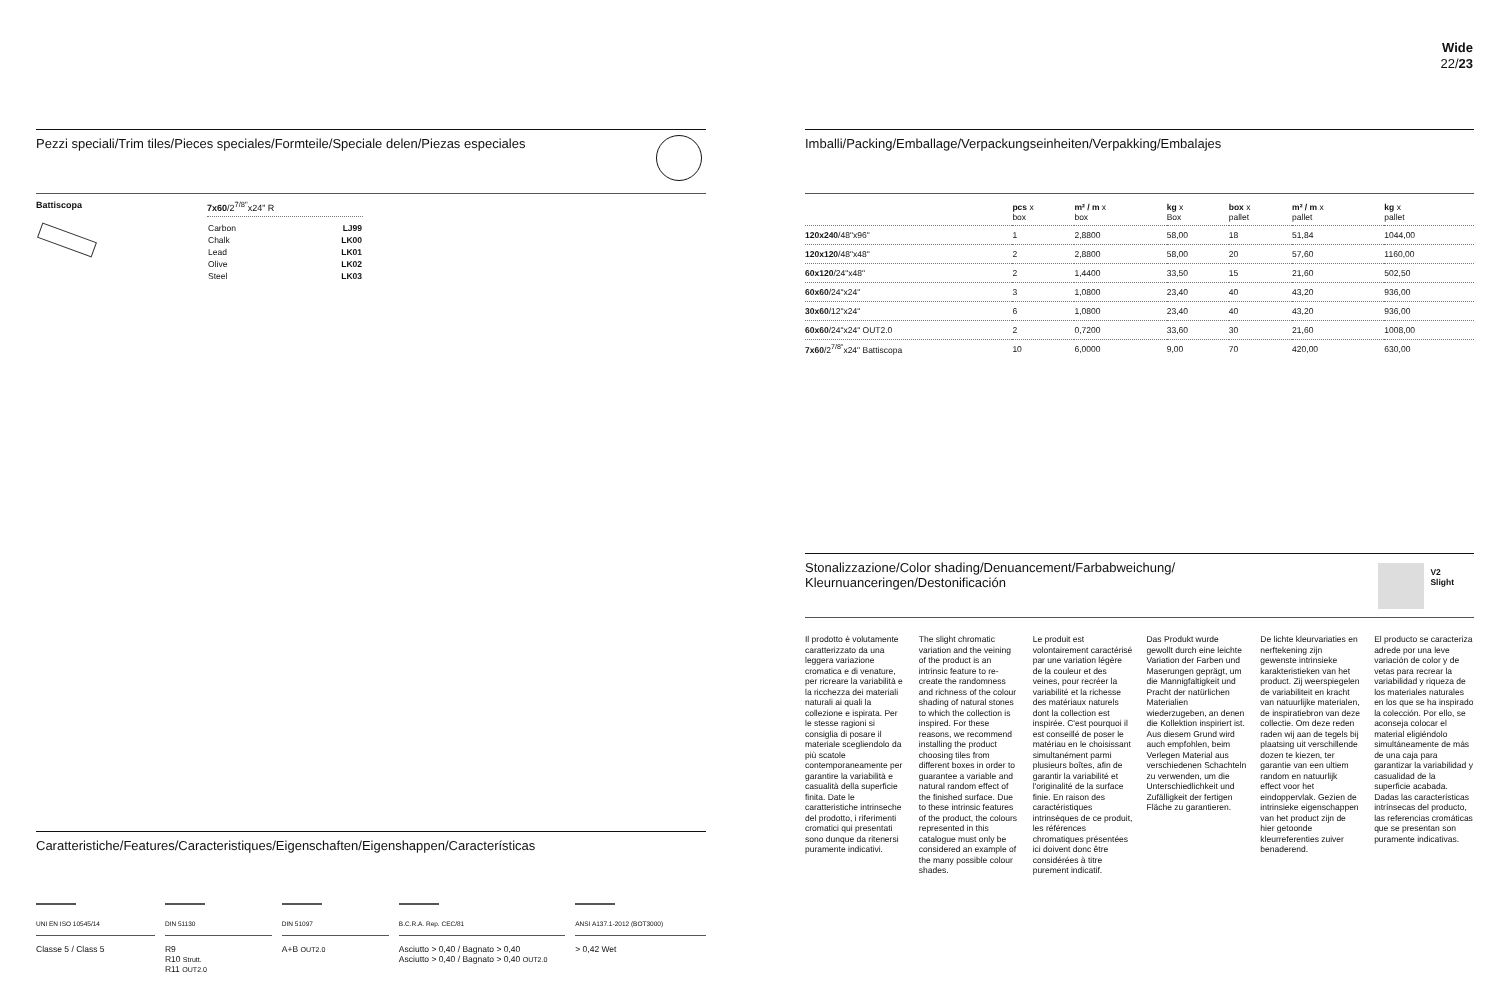Wide
22/23
Pezzi speciali/Trim tiles/Pieces speciales/Formteile/Speciale delen/Piezas especiales
Battiscopa 7x60/2<sup>7/8"</sup>x24" R
| Carbon | LJ99 |
| Chalk | LK00 |
| Lead | LK01 |
| Olive | LK02 |
| Steel | LK03 |
Caratteristiche/Features/Caracteristiques/Eigenschaften/Eigenshappen/Características
UNI EN ISO 10545/14
Classe 5 / Class 5
DIN 51130
R9
R10 Strutt.
R11 OUT2.0
DIN 51097
A+B OUT2.0
B.C.R.A. Rep. CEC/81
Asciutto > 0,40 / Bagnato > 0,40
Asciutto > 0,40 / Bagnato > 0,40 OUT2.0
ANSI A137.1-2012 (BOT3000)
> 0,42 Wet
Imballi/Packing/Emballage/Verpackungseinheiten/Verpakking/Embalajes
| | pcs x box | m² / m x box | kg x Box | box x pallet | m² / m x pallet | kg x pallet |
| --- | --- | --- | --- | --- | --- | --- |
| 120x240 /48"x96" | 1 | 2,8800 | 58,00 | 18 | 51,84 | 1044,00 |
| 120x120 /48"x48" | 2 | 2,8800 | 58,00 | 20 | 57,60 | 1160,00 |
| 60x120 /24"x48" | 2 | 1,4400 | 33,50 | 15 | 21,60 | 502,50 |
| 60x60 /24"x24" | 3 | 1,0800 | 23,40 | 40 | 43,20 | 936,00 |
| 30x60 /12"x24" | 6 | 1,0800 | 23,40 | 40 | 43,20 | 936,00 |
| 60x60 /24"x24" OUT2.0 | 2 | 0,7200 | 33,60 | 30 | 21,60 | 1008,00 |
| 7x60 /2<sup>7/8"</sup>x24" Battiscopa | 10 | 6,0000 | 9,00 | 70 | 420,00 | 630,00 |
Stonalizzazione/Color shading/Denuancement/Farbabweichung/
Kleurnuanceringen/Destonificación
V2
Slight
Il prodotto è volutamente caratterizzato da una leggera variazione cromatica e di venature, per ricreare la variabilità e la ricchezza dei materiali naturali ai quali la collezione e ispirata. Per le stesse ragioni si consiglia di posare il materiale scegliendolo da più scatole contemporaneamente per garantire la variabilità e casualità della superficie finita. Date le caratteristiche intrinseche del prodotto, i riferimenti cromatici qui presentati sono dunque da ritenersi puramente indicativi.
The slight chromatic variation and the veining of the product is an intrinsic feature to re-create the randomness and richness of the colour shading of natural stones to which the collection is inspired. For these reasons, we recommend installing the product choosing tiles from different boxes in order to guarantee a variable and natural random effect of the finished surface. Due to these intrinsic features of the product, the colours represented in this catalogue must only be considered an example of the many possible colour shades.
Le produit est volontairement caractérisé par une variation légère de la couleur et des veines, pour recréer la variabilité et la richesse des matériaux naturels dont la collection est inspirée. C'est pourquoi il est conseillé de poser le matériau en le choisissant simultanément parmi plusieurs boîtes, afin de garantir la variabilité et l'originalité de la surface finie. En raison des caractéristiques intrinsèques de ce produit, les références chromatiques présentées ici doivent donc être considérées à titre purement indicatif.
Das Produkt wurde gewollt durch eine leichte Variation der Farben und Maserungen geprägt, um die Mannigfaltigkeit und Pracht der natürlichen Materialien wiederzugeben, an denen die Kollektion inspiriert ist. Aus diesem Grund wird auch empfohlen, beim Verlegen Material aus verschiedenen Schachteln zu verwenden, um die Unterschiedlichkeit und Zufälligkeit der fertigen Fläche zu garantieren.
De lichte kleurvariaties en nerftekening zijn gewenste intrinsieke karakteristieken van het product. Zij weerspiegelen de variabiliteit en kracht van natuurlijke materialen, de inspiratiebron van deze collectie. Om deze reden raden wij aan de tegels bij plaatsing uit verschillende dozen te kiezen, ter garantie van een ultiem random en natuurlijk effect voor het eindoppervlak. Gezien de intrinsieke eigenschappen van het product zijn de hier getoonde kleurreferenties zuiver benaderend.
El producto se caracteriza adrede por una leve variación de color y de vetas para recrear la variabilidad y riqueza de los materiales naturales en los que se ha inspirado la colección. Por ello, se aconseja colocar el material eligiéndolo simultáneamente de más de una caja para garantizar la variabilidad y casualidad de la superficie acabada. Dadas las características intrínsecas del producto, las referencias cromáticas que se presentan son puramente indicativas.